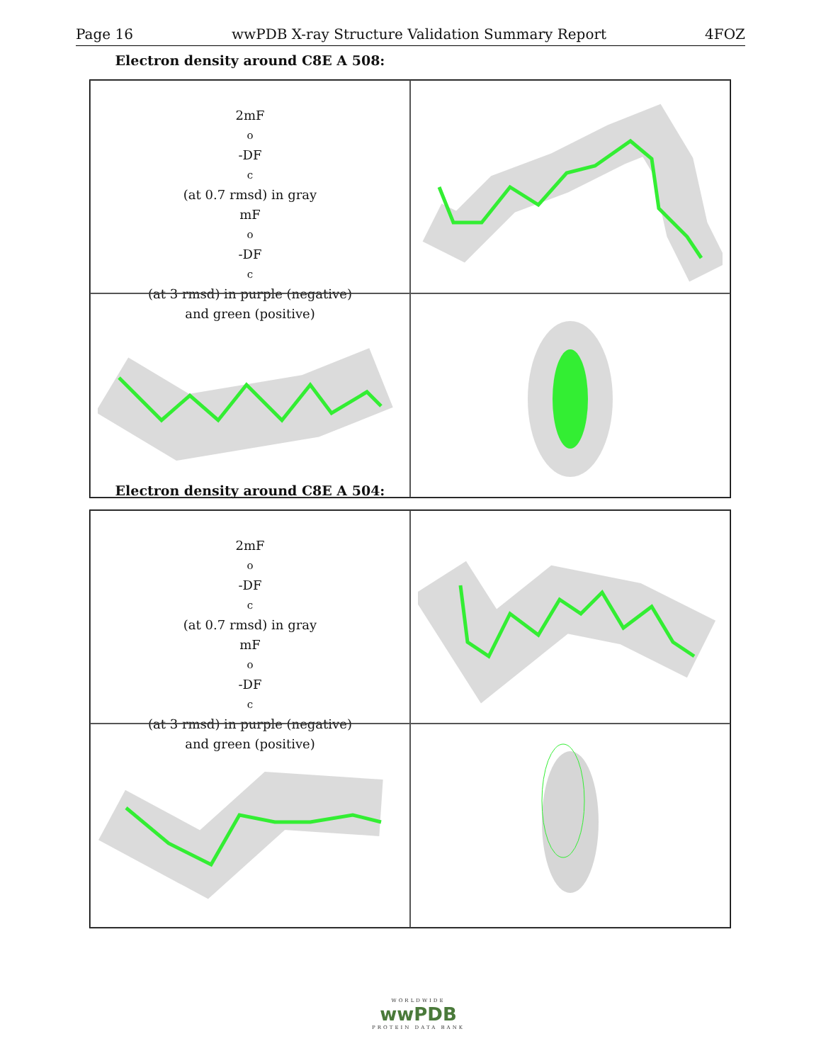Page 16 wwPDB X-ray Structure Validation Summary Report 4FOZ
Electron density around C8E A 508:
2mF<sub>o</sub>-DF<sub>c</sub> (at 0.7 rmsd) in gray
mF<sub>o</sub>-DF<sub>c</sub> (at 3 rmsd) in purple (negative)
and green (positive)
Electron density around C8E A 504:
2mF<sub>o</sub>-DF<sub>c</sub> (at 0.7 rmsd) in gray
mF<sub>o</sub>-DF<sub>c</sub> (at 3 rmsd) in purple (negative)
and green (positive)
WORLDWIDE
wwPDB
PROTEIN DATA BANK